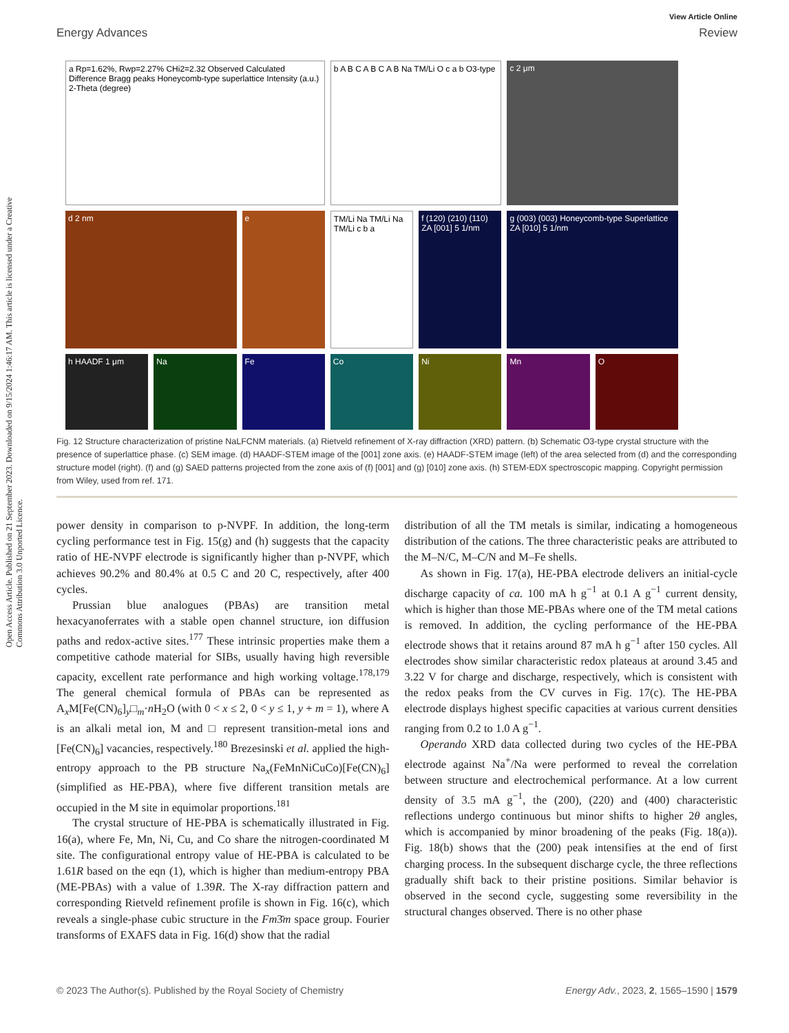Open Access Article. Published on 21 September 2023. Downloaded on 9/15/2024 1:46:17 AM. This article is licensed under a Creative Commons Attribution 3.0 Unported Licence.
View Article Online
Energy Advances Review
a Rp=1.62%, Rwp=2.27% CHi2=2.32 Observed Calculated Difference Bragg peaks Honeycomb-type superlattice Intensity (a.u.) 2-Theta (degree)
b A B C A B C A B Na TM/Li O c a b O3-type
c 2 μm
d 2 nm
e
TM/Li Na TM/Li Na TM/Li c b a
f (120) (210) (110) ZA [001] 5 1/nm
g (003) (003) Honeycomb-type Superlattice ZA [010] 5 1/nm
h HAADF 1 μm
Na
Fe
Co
Ni
Mn
O
Fig. 12 Structure characterization of pristine NaLFCNM materials. (a) Rietveld refinement of X-ray diffraction (XRD) pattern. (b) Schematic O3-type crystal structure with the presence of superlattice phase. (c) SEM image. (d) HAADF-STEM image of the [001] zone axis. (e) HAADF-STEM image (left) of the area selected from (d) and the corresponding structure model (right). (f) and (g) SAED patterns projected from the zone axis of (f) [001] and (g) [010] zone axis. (h) STEM-EDX spectroscopic mapping. Copyright permission from Wiley, used from ref. 171.
power density in comparison to p-NVPF. In addition, the long-term cycling performance test in Fig. 15(g) and (h) suggests that the capacity ratio of HE-NVPF electrode is significantly higher than p-NVPF, which achieves 90.2% and 80.4% at 0.5 C and 20 C, respectively, after 400 cycles.
Prussian blue analogues (PBAs) are transition metal hexacyanoferrates with a stable open channel structure, ion diffusion paths and redox-active sites.<sup>177</sup> These intrinsic properties make them a competitive cathode material for SIBs, usually having high reversible capacity, excellent rate performance and high working voltage.<sup>178,179</sup> The general chemical formula of PBAs can be represented as A<sub>x</sub>M[Fe(CN)<sub>6</sub>]<sub>y</sub>□<sub>m</sub>·n H<sub>2</sub>O (with 0 < x ≤ 2, 0 < y ≤ 1, y + m = 1), where A is an alkali metal ion, M and □ represent transition-metal ions and [Fe(CN)<sub>6</sub>] vacancies, respectively.<sup>180</sup> Brezesinski et al. applied the high-entropy approach to the PB structure Na<sub>x</sub>(FeMnNiCuCo)[Fe(CN)<sub>6</sub>] (simplified as HE-PBA), where five different transition metals are occupied in the M site in equimolar proportions.<sup>181</sup>
The crystal structure of HE-PBA is schematically illustrated in Fig. 16(a), where Fe, Mn, Ni, Cu, and Co share the nitrogen-coordinated M site. The configurational entropy value of HE-PBA is calculated to be 1.61R based on the eqn (1), which is higher than medium-entropy PBA (ME-PBAs) with a value of 1.39R. The X-ray diffraction pattern and corresponding Rietveld refinement profile is shown in Fig. 16(c), which reveals a single-phase cubic structure in the Fm3̄m space group. Fourier transforms of EXAFS data in Fig. 16(d) show that the radial
distribution of all the TM metals is similar, indicating a homogeneous distribution of the cations. The three characteristic peaks are attributed to the M–N/C, M–C/N and M–Fe shells.
As shown in Fig. 17(a), HE-PBA electrode delivers an initial-cycle discharge capacity of ca. 100 mA h g<sup>−1</sup> at 0.1 A g<sup>−1</sup> current density, which is higher than those ME-PBAs where one of the TM metal cations is removed. In addition, the cycling performance of the HE-PBA electrode shows that it retains around 87 mA h g<sup>−1</sup> after 150 cycles. All electrodes show similar characteristic redox plateaus at around 3.45 and 3.22 V for charge and discharge, respectively, which is consistent with the redox peaks from the CV curves in Fig. 17(c). The HE-PBA electrode displays highest specific capacities at various current densities ranging from 0.2 to 1.0 A g<sup>−1</sup>.
Operando XRD data collected during two cycles of the HE-PBA electrode against Na<sup>+</sup>/Na were performed to reveal the correlation between structure and electrochemical performance. At a low current density of 3.5 mA g<sup>−1</sup>, the (200), (220) and (400) characteristic reflections undergo continuous but minor shifts to higher 2θ angles, which is accompanied by minor broadening of the peaks (Fig. 18(a)). Fig. 18(b) shows that the (200) peak intensifies at the end of first charging process. In the subsequent discharge cycle, the three reflections gradually shift back to their pristine positions. Similar behavior is observed in the second cycle, suggesting some reversibility in the structural changes observed. There is no other phase
© 2023 The Author(s). Published by the Royal Society of Chemistry Energy Adv., 2023, 2, 1565–1590 | 1579